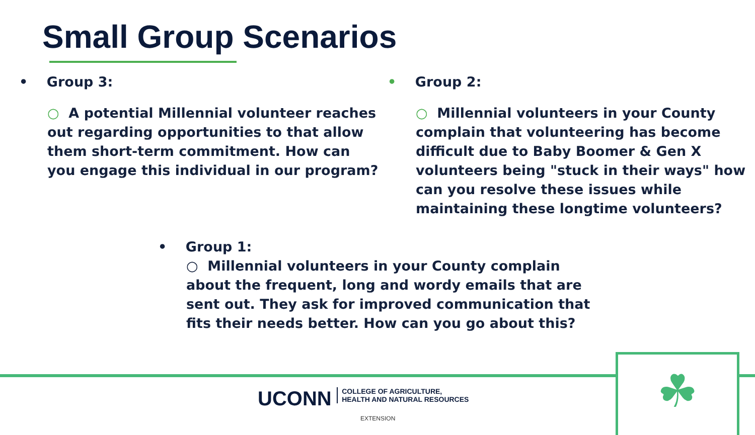Small Group Scenarios
• Group 3:
○ A potential Millennial volunteer reaches out regarding opportunities to that allow them short-term commitment. How can you engage this individual in our program?
• Group 2:
○ Millennial volunteers in your County complain that volunteering has become difficult due to Baby Boomer & Gen X volunteers being "stuck in their ways" how can you resolve these issues while maintaining these longtime volunteers?
• Group 1:
○ Millennial volunteers in your County complain about the frequent, long and wordy emails that are sent out. They ask for improved communication that fits their needs better. How can you go about this?
☘
UCONN COLLEGE OF AGRICULTURE,
HEALTH AND NATURAL RESOURCES
EXTENSION